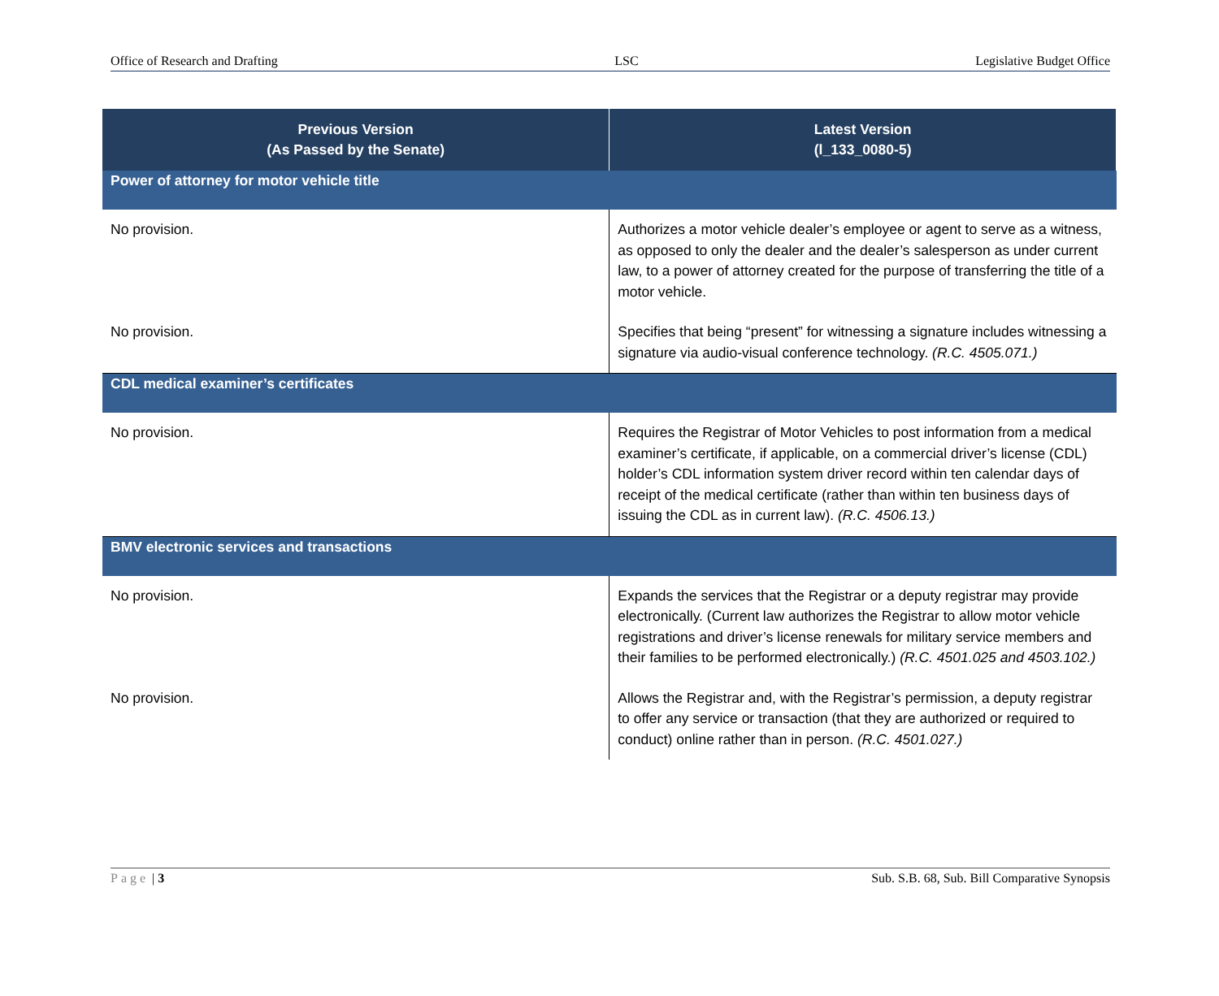Office of Research and Drafting LSC Legislative Budget Office
| Previous Version (As Passed by the Senate) | Latest Version (l_133_0080-5) |
| --- | --- |
| Power of attorney for motor vehicle title | |
| No provision. | Authorizes a motor vehicle dealer’s employee or agent to serve as a witness, as opposed to only the dealer and the dealer’s salesperson as under current law, to a power of attorney created for the purpose of transferring the title of a motor vehicle. |
| No provision. | Specifies that being “present” for witnessing a signature includes witnessing a signature via audio-visual conference technology. (R.C. 4505.071.) |
| CDL medical examiner’s certificates | |
| No provision. | Requires the Registrar of Motor Vehicles to post information from a medical examiner’s certificate, if applicable, on a commercial driver’s license (CDL) holder’s CDL information system driver record within ten calendar days of receipt of the medical certificate (rather than within ten business days of issuing the CDL as in current law). (R.C. 4506.13.) |
| BMV electronic services and transactions | |
| No provision. | Expands the services that the Registrar or a deputy registrar may provide electronically. (Current law authorizes the Registrar to allow motor vehicle registrations and driver’s license renewals for military service members and their families to be performed electronically.) (R.C. 4501.025 and 4503.102.) |
| No provision. | Allows the Registrar and, with the Registrar’s permission, a deputy registrar to offer any service or transaction (that they are authorized or required to conduct) online rather than in person. (R.C. 4501.027.) |
Page | 3 Sub. S.B. 68, Sub. Bill Comparative Synopsis